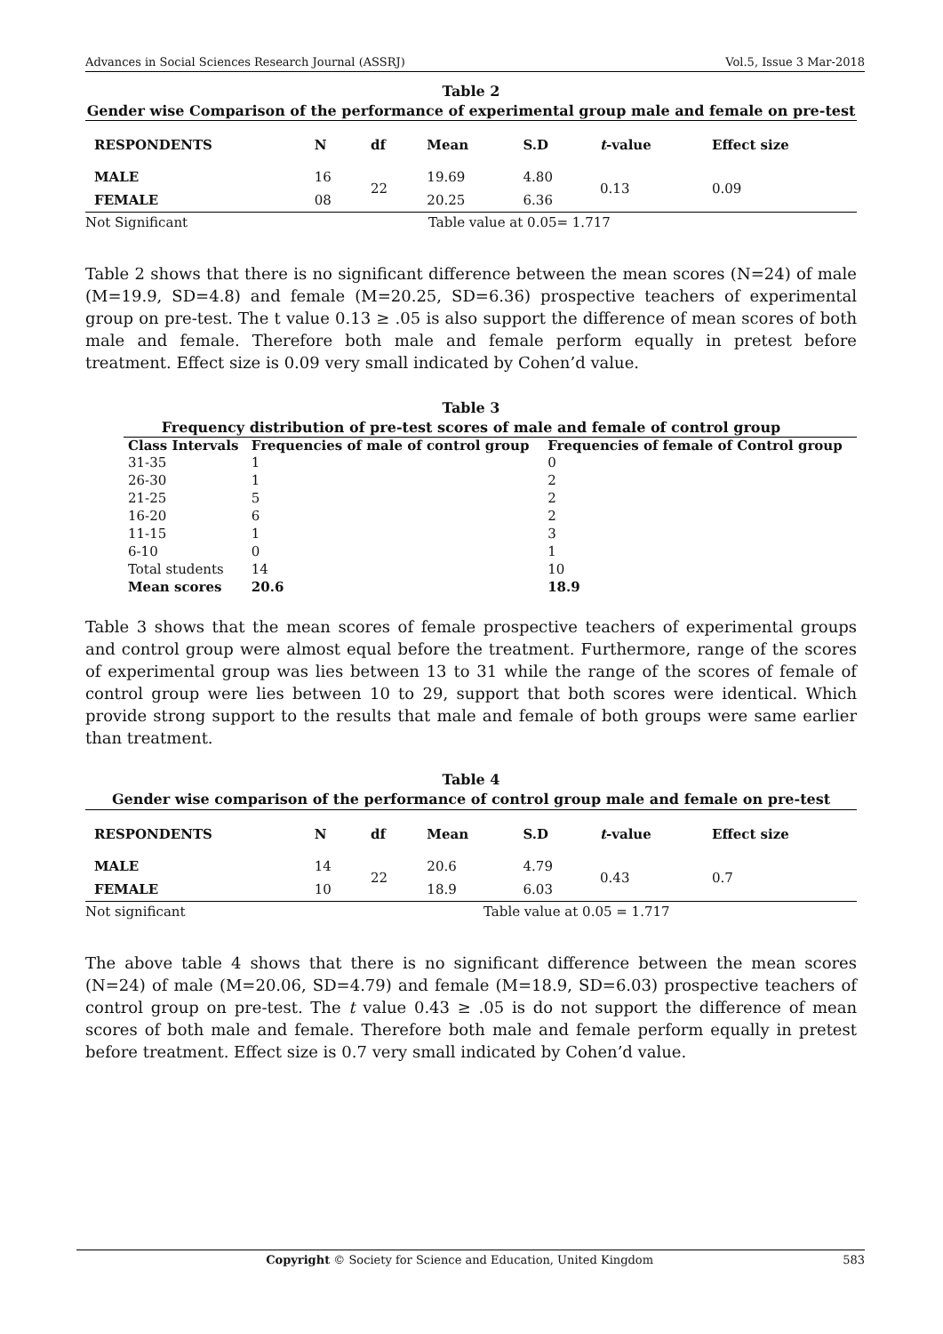Advances in Social Sciences Research Journal (ASSRJ) Vol.5, Issue 3 Mar-2018
Table 2
Gender wise Comparison of the performance of experimental group male and female on pre-test
| RESPONDENTS | N | df | Mean | S.D | t -value | Effect size |
| --- | --- | --- | --- | --- | --- | --- |
| MALE | 16 | 22 | 19.69 | 4.80 | 0.13 | 0.09 |
| FEMALE | 08 | | 20.25 | 6.36 | | |
Not Significant Table value at 0.05= 1.717
Table 2 shows that there is no significant difference between the mean scores (N=24) of male (M=19.9, SD=4.8) and female (M=20.25, SD=6.36) prospective teachers of experimental group on pre-test. The t value 0.13 ≥ .05 is also support the difference of mean scores of both male and female. Therefore both male and female perform equally in pretest before treatment. Effect size is 0.09 very small indicated by Cohen’d value.
Table 3
Frequency distribution of pre-test scores of male and female of control group
| Class Intervals | Frequencies of male of control group | Frequencies of female of Control group |
| --- | --- | --- |
| 31-35 | 1 | 0 |
| 26-30 | 1 | 2 |
| 21-25 | 5 | 2 |
| 16-20 | 6 | 2 |
| 11-15 | 1 | 3 |
| 6-10 | 0 | 1 |
| Total students | 14 | 10 |
| Mean scores | 20.6 | 18.9 |
Table 3 shows that the mean scores of female prospective teachers of experimental groups and control group were almost equal before the treatment. Furthermore, range of the scores of experimental group was lies between 13 to 31 while the range of the scores of female of control group were lies between 10 to 29, support that both scores were identical. Which provide strong support to the results that male and female of both groups were same earlier than treatment.
Table 4
Gender wise comparison of the performance of control group male and female on pre-test
| RESPONDENTS | N | df | Mean | S.D | t -value | Effect size |
| --- | --- | --- | --- | --- | --- | --- |
| MALE | 14 | 22 | 20.6 | 4.79 | 0.43 | 0.7 |
| FEMALE | 10 | | 18.9 | 6.03 | | |
Not significant Table value at 0.05 = 1.717
The above table 4 shows that there is no significant difference between the mean scores (N=24) of male (M=20.06, SD=4.79) and female (M=18.9, SD=6.03) prospective teachers of control group on pre-test. The t value 0.43 ≥ .05 is do not support the difference of mean scores of both male and female. Therefore both male and female perform equally in pretest before treatment. Effect size is 0.7 very small indicated by Cohen’d value.
Copyright © Society for Science and Education, United Kingdom 583